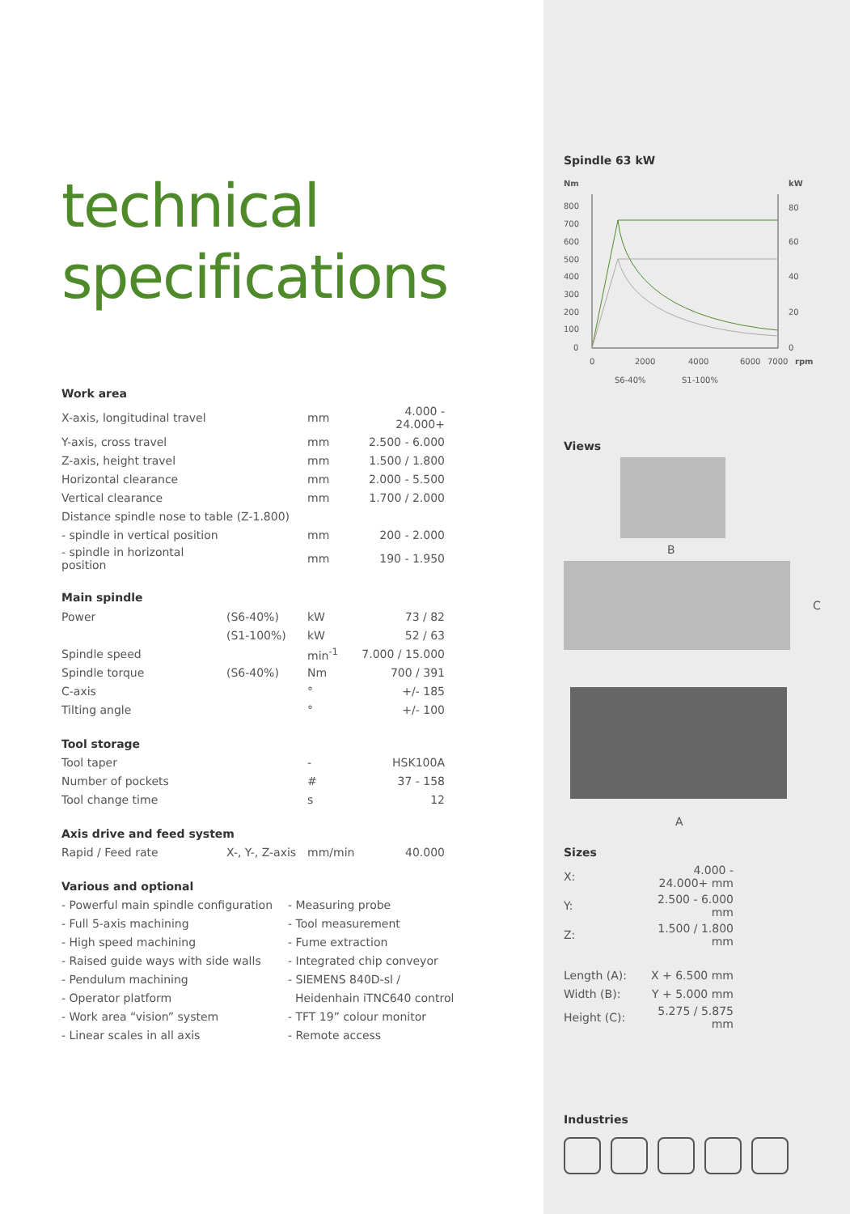technical
specifications
Work area
| X-axis, longitudinal travel | | mm | 4.000 - 24.000+ |
| Y-axis, cross travel | | mm | 2.500 - 6.000 |
| Z-axis, height travel | | mm | 1.500 / 1.800 |
| Horizontal clearance | | mm | 2.000 - 5.500 |
| Vertical clearance | | mm | 1.700 / 2.000 |
| Distance spindle nose to table (Z-1.800) | | | |
| - spindle in vertical position | | mm | 200 - 2.000 |
| - spindle in horizontal position | | mm | 190 - 1.950 |
Main spindle
| Power | (S6-40%) | kW | 73 / 82 |
| | (S1-100%) | kW | 52 / 63 |
| Spindle speed | | min<sup>-1</sup> | 7.000 / 15.000 |
| Spindle torque | (S6-40%) | Nm | 700 / 391 |
| C-axis | | ° | +/- 185 |
| Tilting angle | | ° | +/- 100 |
Tool storage
| Tool taper | | - | HSK100A |
| Number of pockets | | # | 37 - 158 |
| Tool change time | | s | 12 |
Axis drive and feed system
| Rapid / Feed rate | X-, Y-, Z-axis | mm/min | 40.000 |
Various and optional
- Powerful main spindle configuration
- Full 5-axis machining
- High speed machining
- Raised guide ways with side walls
- Pendulum machining
- Operator platform
- Work area “vision” system
- Linear scales in all axis
- Measuring probe
- Tool measurement
- Fume extraction
- Integrated chip conveyor
- SIEMENS 840D-sl /
Heidenhain iTNC640 control
- TFT 19” colour monitor
- Remote access
Spindle 63 kW
Nm
kW
800
700
600
500
400
300
200
100
0
80
60
40
20
0
0
2000
4000
6000
7000
rpm
S6-40%
S1-100%
Views
B
C
A
Sizes
| X: | 4.000 - 24.000+ mm |
| Y: | 2.500 - 6.000 mm |
| Z: | 1.500 / 1.800 mm |
| Length (A): | X + 6.500 mm |
| Width (B): | Y + 5.000 mm |
| Height (C): | 5.275 / 5.875 mm |
Industries